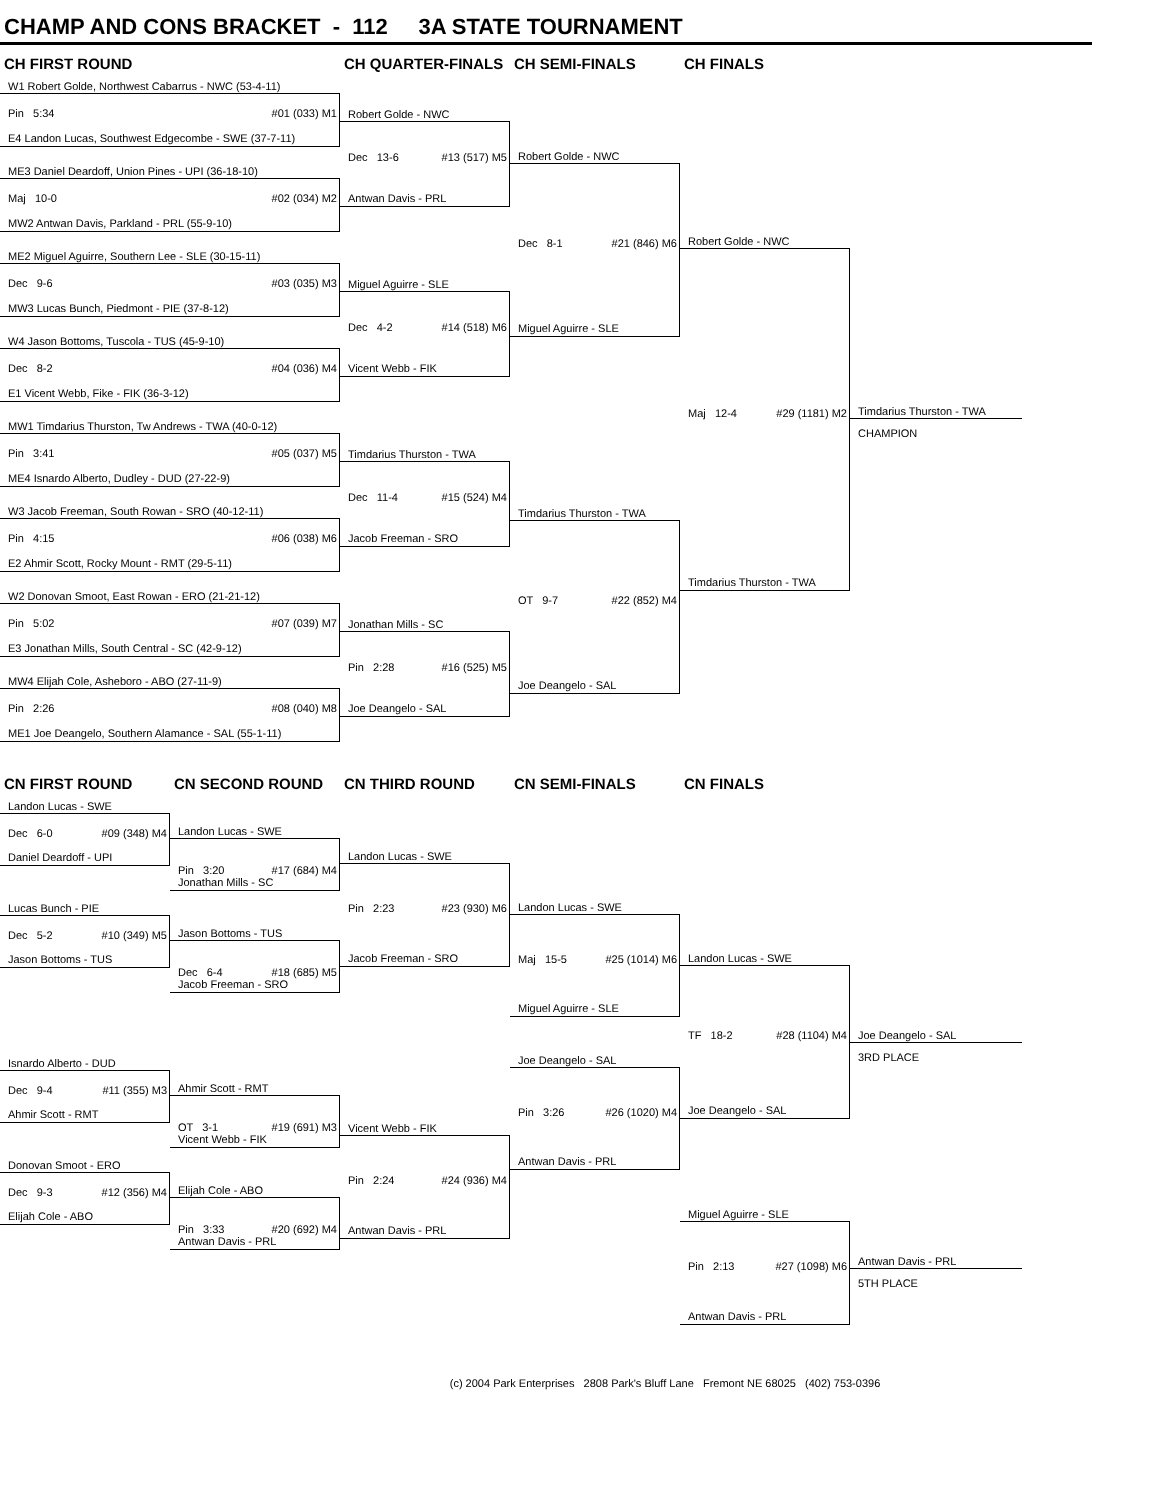CHAMP AND CONS BRACKET - 112 3A STATE TOURNAMENT
CH FIRST ROUND CH QUARTER-FINALS CH SEMI-FINALS CH FINALS
W1 Robert Golde, Northwest Cabarrus - NWC (53-4-11)
Pin 5:34 #01 (033) M1
E4 Landon Lucas, Southwest Edgecombe - SWE (37-7-11)
ME3 Daniel Deardoff, Union Pines - UPI (36-18-10)
Maj 10-0 #02 (034) M2
MW2 Antwan Davis, Parkland - PRL (55-9-10)
ME2 Miguel Aguirre, Southern Lee - SLE (30-15-11)
Dec 9-6 #03 (035) M3
MW3 Lucas Bunch, Piedmont - PIE (37-8-12)
W4 Jason Bottoms, Tuscola - TUS (45-9-10)
Dec 8-2 #04 (036) M4
E1 Vicent Webb, Fike - FIK (36-3-12)
MW1 Timdarius Thurston, Tw Andrews - TWA (40-0-12)
Pin 3:41 #05 (037) M5
ME4 Isnardo Alberto, Dudley - DUD (27-22-9)
W3 Jacob Freeman, South Rowan - SRO (40-12-11)
Pin 4:15 #06 (038) M6
E2 Ahmir Scott, Rocky Mount - RMT (29-5-11)
W2 Donovan Smoot, East Rowan - ERO (21-21-12)
Pin 5:02 #07 (039) M7
E3 Jonathan Mills, South Central - SC (42-9-12)
MW4 Elijah Cole, Asheboro - ABO (27-11-9)
Pin 2:26 #08 (040) M8
ME1 Joe Deangelo, Southern Alamance - SAL (55-1-11)
Robert Golde - NWC
Dec 13-6 #13 (517) M5
Antwan Davis - PRL
Miguel Aguirre - SLE
Dec 4-2 #14 (518) M6
Vicent Webb - FIK
Timdarius Thurston - TWA
Dec 11-4 #15 (524) M4
Jacob Freeman - SRO
Jonathan Mills - SC
Pin 2:28 #16 (525) M5
Joe Deangelo - SAL
Robert Golde - NWC
Dec 8-1 #21 (846) M6
Miguel Aguirre - SLE
Timdarius Thurston - TWA
OT 9-7 #22 (852) M4
Joe Deangelo - SAL
Robert Golde - NWC
Maj 12-4 #29 (1181) M2
Timdarius Thurston - TWA
Timdarius Thurston - TWA
CHAMPION
CN FIRST ROUND CN SECOND ROUND CN THIRD ROUND CN SEMI-FINALS CN FINALS
Landon Lucas - SWE
Dec 6-0 #09 (348) M4
Daniel Deardoff - UPI
Lucas Bunch - PIE
Dec 5-2 #10 (349) M5
Jason Bottoms - TUS
Isnardo Alberto - DUD
Dec 9-4 #11 (355) M3
Ahmir Scott - RMT
Donovan Smoot - ERO
Dec 9-3 #12 (356) M4
Elijah Cole - ABO
Landon Lucas - SWE
Pin 3:20 #17 (684) M4
Jonathan Mills - SC
Jason Bottoms - TUS
Dec 6-4 #18 (685) M5
Jacob Freeman - SRO
Ahmir Scott - RMT
OT 3-1 #19 (691) M3
Vicent Webb - FIK
Elijah Cole - ABO
Pin 3:33 #20 (692) M4
Antwan Davis - PRL
Landon Lucas - SWE
Pin 2:23 #23 (930) M6
Jacob Freeman - SRO
Vicent Webb - FIK
Pin 2:24 #24 (936) M4
Antwan Davis - PRL
Landon Lucas - SWE
Maj 15-5 #25 (1014) M6
Miguel Aguirre - SLE
Joe Deangelo - SAL
Pin 3:26 #26 (1020) M4
Antwan Davis - PRL
Landon Lucas - SWE
TF 18-2 #28 (1104) M4
Joe Deangelo - SAL
Miguel Aguirre - SLE
Pin 2:13 #27 (1098) M6
Antwan Davis - PRL
Joe Deangelo - SAL
3RD PLACE
Antwan Davis - PRL
5TH PLACE
(c) 2004 Park Enterprises 2808 Park's Bluff Lane Fremont NE 68025 (402) 753-0396